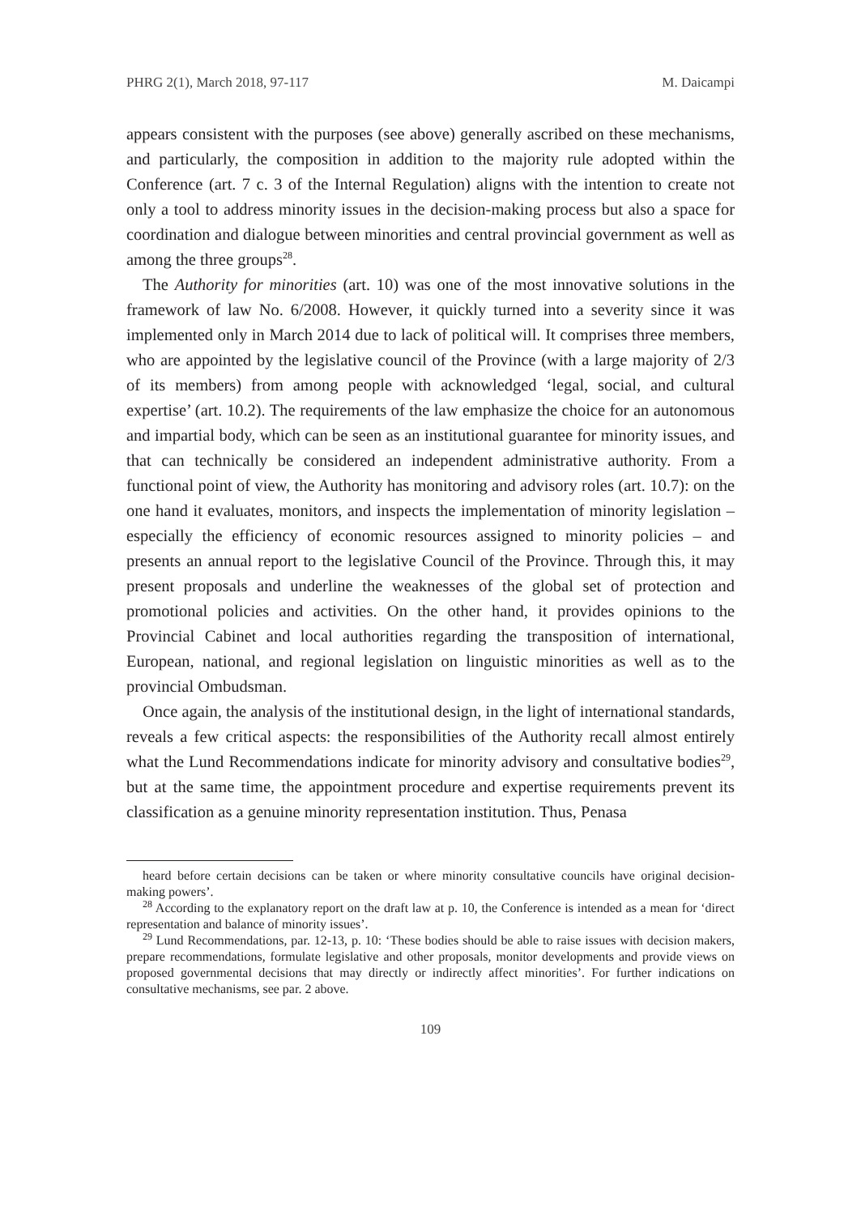PHRG 2(1), March 2018, 97-117 M. Daicampi
appears consistent with the purposes (see above) generally ascribed on these mechanisms, and particularly, the composition in addition to the majority rule adopted within the Conference (art. 7 c. 3 of the Internal Regulation) aligns with the intention to create not only a tool to address minority issues in the decision-making process but also a space for coordination and dialogue between minorities and central provincial government as well as among the three groups<sup>28</sup>.
The Authority for minorities (art. 10) was one of the most innovative solutions in the framework of law No. 6/2008. However, it quickly turned into a severity since it was implemented only in March 2014 due to lack of political will. It comprises three members, who are appointed by the legislative council of the Province (with a large majority of 2/3 of its members) from among people with acknowledged ‘legal, social, and cultural expertise’ (art. 10.2). The requirements of the law emphasize the choice for an autonomous and impartial body, which can be seen as an institutional guarantee for minority issues, and that can technically be considered an independent administrative authority. From a functional point of view, the Authority has monitoring and advisory roles (art. 10.7): on the one hand it evaluates, monitors, and inspects the implementation of minority legislation – especially the efficiency of economic resources assigned to minority policies – and presents an annual report to the legislative Council of the Province. Through this, it may present proposals and underline the weaknesses of the global set of protection and promotional policies and activities. On the other hand, it provides opinions to the Provincial Cabinet and local authorities regarding the transposition of international, European, national, and regional legislation on linguistic minorities as well as to the provincial Ombudsman.
Once again, the analysis of the institutional design, in the light of international standards, reveals a few critical aspects: the responsibilities of the Authority recall almost entirely what the Lund Recommendations indicate for minority advisory and consultative bodies<sup>29</sup>, but at the same time, the appointment procedure and expertise requirements prevent its classification as a genuine minority representation institution. Thus, Penasa
heard before certain decisions can be taken or where minority consultative councils have original decision-making powers’.
<sup>28</sup> According to the explanatory report on the draft law at p. 10, the Conference is intended as a mean for ‘direct representation and balance of minority issues’.
<sup>29</sup> Lund Recommendations, par. 12-13, p. 10: ‘These bodies should be able to raise issues with decision makers, prepare recommendations, formulate legislative and other proposals, monitor developments and provide views on proposed governmental decisions that may directly or indirectly affect minorities’. For further indications on consultative mechanisms, see par. 2 above.
109